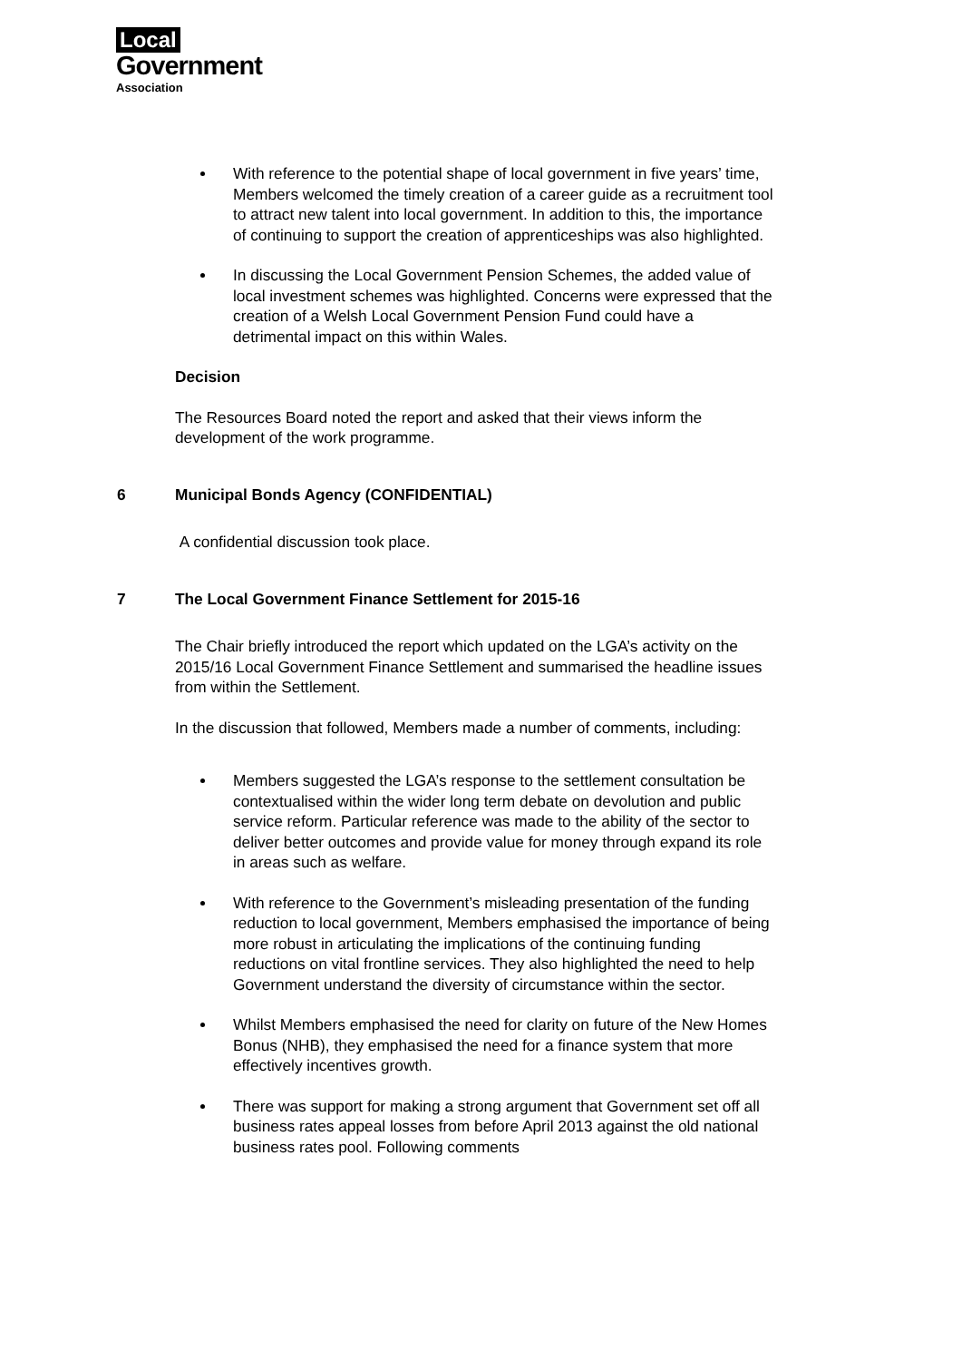Local
Government
Association
With reference to the potential shape of local government in five years’ time, Members welcomed the timely creation of a career guide as a recruitment tool to attract new talent into local government. In addition to this, the importance of continuing to support the creation of apprenticeships was also highlighted.
In discussing the Local Government Pension Schemes, the added value of local investment schemes was highlighted. Concerns were expressed that the creation of a Welsh Local Government Pension Fund could have a detrimental impact on this within Wales.
Decision
The Resources Board noted the report and asked that their views inform the development of the work programme.
6 Municipal Bonds Agency (CONFIDENTIAL)
A confidential discussion took place.
7 The Local Government Finance Settlement for 2015-16
The Chair briefly introduced the report which updated on the LGA’s activity on the 2015/16 Local Government Finance Settlement and summarised the headline issues from within the Settlement.
In the discussion that followed, Members made a number of comments, including:
Members suggested the LGA’s response to the settlement consultation be contextualised within the wider long term debate on devolution and public service reform. Particular reference was made to the ability of the sector to deliver better outcomes and provide value for money through expand its role in areas such as welfare.
With reference to the Government’s misleading presentation of the funding reduction to local government, Members emphasised the importance of being more robust in articulating the implications of the continuing funding reductions on vital frontline services. They also highlighted the need to help Government understand the diversity of circumstance within the sector.
Whilst Members emphasised the need for clarity on future of the New Homes Bonus (NHB), they emphasised the need for a finance system that more effectively incentives growth.
There was support for making a strong argument that Government set off all business rates appeal losses from before April 2013 against the old national business rates pool. Following comments